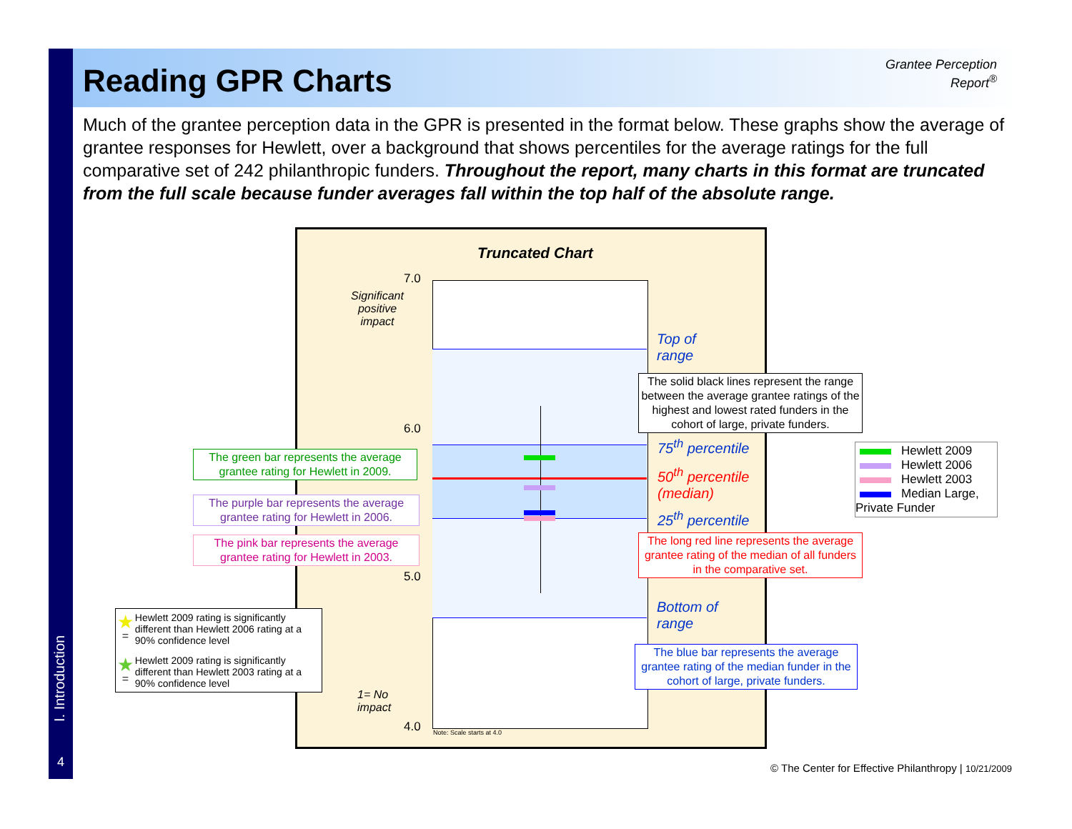Reading GPR Charts
Grantee Perception Report<sup>®</sup>
Much of the grantee perception data in the GPR is presented in the format below. These graphs show the average of grantee responses for Hewlett, over a background that shows percentiles for the average ratings for the full comparative set of 242 philanthropic funders. Throughout the report, many charts in this format are truncated from the full scale because funder averages fall within the top half of the absolute range.
Truncated Chart
7.0
6.0
5.0
4.0
Significant positive impact
1= No
impact
Note: Scale starts at 4.0
Top of
range
75<sup>th</sup> percentile
50<sup>th</sup> percentile
(median)
25<sup>th</sup> percentile
Bottom of
range
The solid black lines represent the range between the average grantee ratings of the highest and lowest rated funders in the cohort of large, private funders.
The long red line represents the average grantee rating of the median of all funders in the comparative set.
The blue bar represents the average grantee rating of the median funder in the cohort of large, private funders.
The green bar represents the average grantee rating for Hewlett in 2009.
The purple bar represents the average grantee rating for Hewlett in 2006.
The pink bar represents the average grantee rating for Hewlett in 2003.
Hewlett 2009
Hewlett 2006
Hewlett 2003
Median Large, Private Funder
★ = Hewlett 2009 rating is significantly different than Hewlett 2006 rating at a 90% confidence level
★ = Hewlett 2009 rating is significantly different than Hewlett 2003 rating at a 90% confidence level
I. Introduction
4
© The Center for Effective Philanthropy | 10/21/2009